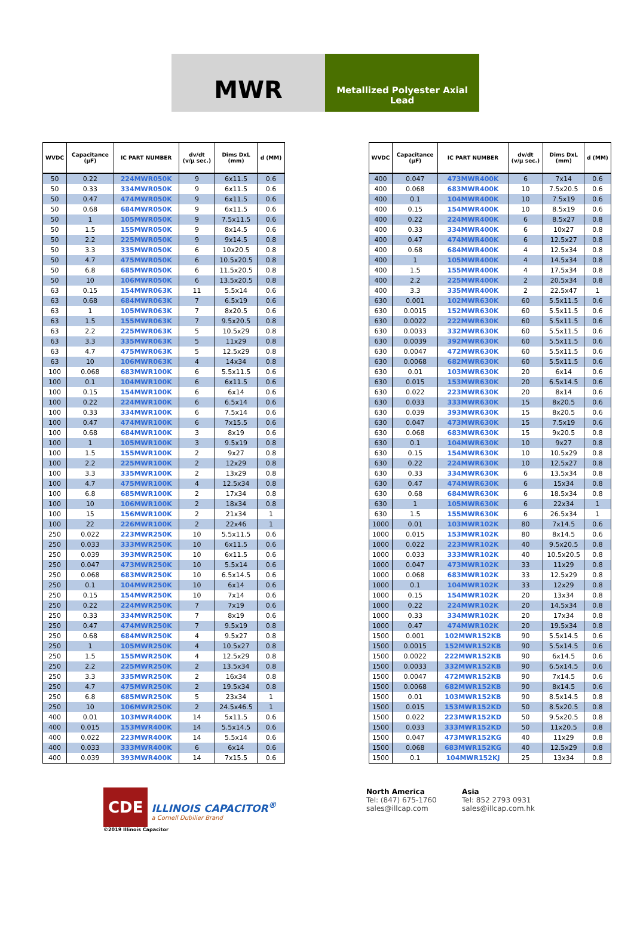MWR
Metallized Polyester Axial
Lead
| WVDC | Capacitance (µF) | IC PART NUMBER | dv/dt (v/µ sec.) | Dims DxL (mm) | d (MM) |
| --- | --- | --- | --- | --- | --- |
| 50 | 0.22 | 224MWR050K | 9 | 6x11.5 | 0.6 |
| 50 | 0.33 | 334MWR050K | 9 | 6x11.5 | 0.6 |
| 50 | 0.47 | 474MWR050K | 9 | 6x11.5 | 0.6 |
| 50 | 0.68 | 684MWR050K | 9 | 6x11.5 | 0.6 |
| 50 | 1 | 105MWR050K | 9 | 7.5x11.5 | 0.6 |
| 50 | 1.5 | 155MWR050K | 9 | 8x14.5 | 0.6 |
| 50 | 2.2 | 225MWR050K | 9 | 9x14.5 | 0.8 |
| 50 | 3.3 | 335MWR050K | 6 | 10x20.5 | 0.8 |
| 50 | 4.7 | 475MWR050K | 6 | 10.5x20.5 | 0.8 |
| 50 | 6.8 | 685MWR050K | 6 | 11.5x20.5 | 0.8 |
| 50 | 10 | 106MWR050K | 6 | 13.5x20.5 | 0.8 |
| 63 | 0.15 | 154MWR063K | 11 | 5.5x14 | 0.6 |
| 63 | 0.68 | 684MWR063K | 7 | 6.5x19 | 0.6 |
| 63 | 1 | 105MWR063K | 7 | 8x20.5 | 0.6 |
| 63 | 1.5 | 155MWR063K | 7 | 9.5x20.5 | 0.8 |
| 63 | 2.2 | 225MWR063K | 5 | 10.5x29 | 0.8 |
| 63 | 3.3 | 335MWR063K | 5 | 11x29 | 0.8 |
| 63 | 4.7 | 475MWR063K | 5 | 12.5x29 | 0.8 |
| 63 | 10 | 106MWR063K | 4 | 14x34 | 0.8 |
| 100 | 0.068 | 683MWR100K | 6 | 5.5x11.5 | 0.6 |
| 100 | 0.1 | 104MWR100K | 6 | 6x11.5 | 0.6 |
| 100 | 0.15 | 154MWR100K | 6 | 6x14 | 0.6 |
| 100 | 0.22 | 224MWR100K | 6 | 6.5x14 | 0.6 |
| 100 | 0.33 | 334MWR100K | 6 | 7.5x14 | 0.6 |
| 100 | 0.47 | 474MWR100K | 6 | 7x15.5 | 0.6 |
| 100 | 0.68 | 684MWR100K | 3 | 8x19 | 0.6 |
| 100 | 1 | 105MWR100K | 3 | 9.5x19 | 0.8 |
| 100 | 1.5 | 155MWR100K | 2 | 9x27 | 0.8 |
| 100 | 2.2 | 225MWR100K | 2 | 12x29 | 0.8 |
| 100 | 3.3 | 335MWR100K | 2 | 13x29 | 0.8 |
| 100 | 4.7 | 475MWR100K | 4 | 12.5x34 | 0.8 |
| 100 | 6.8 | 685MWR100K | 2 | 17x34 | 0.8 |
| 100 | 10 | 106MWR100K | 2 | 18x34 | 0.8 |
| 100 | 15 | 156MWR100K | 2 | 21x34 | 1 |
| 100 | 22 | 226MWR100K | 2 | 22x46 | 1 |
| 250 | 0.022 | 223MWR250K | 10 | 5.5x11.5 | 0.6 |
| 250 | 0.033 | 333MWR250K | 10 | 6x11.5 | 0.6 |
| 250 | 0.039 | 393MWR250K | 10 | 6x11.5 | 0.6 |
| 250 | 0.047 | 473MWR250K | 10 | 5.5x14 | 0.6 |
| 250 | 0.068 | 683MWR250K | 10 | 6.5x14.5 | 0.6 |
| 250 | 0.1 | 104MWR250K | 10 | 6x14 | 0.6 |
| 250 | 0.15 | 154MWR250K | 10 | 7x14 | 0.6 |
| 250 | 0.22 | 224MWR250K | 7 | 7x19 | 0.6 |
| 250 | 0.33 | 334MWR250K | 7 | 8x19 | 0.6 |
| 250 | 0.47 | 474MWR250K | 7 | 9.5x19 | 0.8 |
| 250 | 0.68 | 684MWR250K | 4 | 9.5x27 | 0.8 |
| 250 | 1 | 105MWR250K | 4 | 10.5x27 | 0.8 |
| 250 | 1.5 | 155MWR250K | 4 | 12.5x29 | 0.8 |
| 250 | 2.2 | 225MWR250K | 2 | 13.5x34 | 0.8 |
| 250 | 3.3 | 335MWR250K | 2 | 16x34 | 0.8 |
| 250 | 4.7 | 475MWR250K | 2 | 19.5x34 | 0.8 |
| 250 | 6.8 | 685MWR250K | 5 | 23x34 | 1 |
| 250 | 10 | 106MWR250K | 2 | 24.5x46.5 | 1 |
| 400 | 0.01 | 103MWR400K | 14 | 5x11.5 | 0.6 |
| 400 | 0.015 | 153MWR400K | 14 | 5.5x14.5 | 0.6 |
| 400 | 0.022 | 223MWR400K | 14 | 5.5x14 | 0.6 |
| 400 | 0.033 | 333MWR400K | 6 | 6x14 | 0.6 |
| 400 | 0.039 | 393MWR400K | 14 | 7x15.5 | 0.6 |
| WVDC | Capacitance (µF) | IC PART NUMBER | dv/dt (v/µ sec.) | Dims DxL (mm) | d (MM) |
| --- | --- | --- | --- | --- | --- |
| 400 | 0.047 | 473MWR400K | 6 | 7x14 | 0.6 |
| 400 | 0.068 | 683MWR400K | 10 | 7.5x20.5 | 0.6 |
| 400 | 0.1 | 104MWR400K | 10 | 7.5x19 | 0.6 |
| 400 | 0.15 | 154MWR400K | 10 | 8.5x19 | 0.6 |
| 400 | 0.22 | 224MWR400K | 6 | 8.5x27 | 0.8 |
| 400 | 0.33 | 334MWR400K | 6 | 10x27 | 0.8 |
| 400 | 0.47 | 474MWR400K | 6 | 12.5x27 | 0.8 |
| 400 | 0.68 | 684MWR400K | 4 | 12.5x34 | 0.8 |
| 400 | 1 | 105MWR400K | 4 | 14.5x34 | 0.8 |
| 400 | 1.5 | 155MWR400K | 4 | 17.5x34 | 0.8 |
| 400 | 2.2 | 225MWR400K | 2 | 20.5x34 | 0.8 |
| 400 | 3.3 | 335MWR400K | 2 | 22.5x47 | 1 |
| 630 | 0.001 | 102MWR630K | 60 | 5.5x11.5 | 0.6 |
| 630 | 0.0015 | 152MWR630K | 60 | 5.5x11.5 | 0.6 |
| 630 | 0.0022 | 222MWR630K | 60 | 5.5x11.5 | 0.6 |
| 630 | 0.0033 | 332MWR630K | 60 | 5.5x11.5 | 0.6 |
| 630 | 0.0039 | 392MWR630K | 60 | 5.5x11.5 | 0.6 |
| 630 | 0.0047 | 472MWR630K | 60 | 5.5x11.5 | 0.6 |
| 630 | 0.0068 | 682MWR630K | 60 | 5.5x11.5 | 0.6 |
| 630 | 0.01 | 103MWR630K | 20 | 6x14 | 0.6 |
| 630 | 0.015 | 153MWR630K | 20 | 6.5x14.5 | 0.6 |
| 630 | 0.022 | 223MWR630K | 20 | 8x14 | 0.6 |
| 630 | 0.033 | 333MWR630K | 15 | 8x20.5 | 0.6 |
| 630 | 0.039 | 393MWR630K | 15 | 8x20.5 | 0.6 |
| 630 | 0.047 | 473MWR630K | 15 | 7.5x19 | 0.6 |
| 630 | 0.068 | 683MWR630K | 15 | 9x20.5 | 0.8 |
| 630 | 0.1 | 104MWR630K | 10 | 9x27 | 0.8 |
| 630 | 0.15 | 154MWR630K | 10 | 10.5x29 | 0.8 |
| 630 | 0.22 | 224MWR630K | 10 | 12.5x27 | 0.8 |
| 630 | 0.33 | 334MWR630K | 6 | 13.5x34 | 0.8 |
| 630 | 0.47 | 474MWR630K | 6 | 15x34 | 0.8 |
| 630 | 0.68 | 684MWR630K | 6 | 18.5x34 | 0.8 |
| 630 | 1 | 105MWR630K | 6 | 22x34 | 1 |
| 630 | 1.5 | 155MWR630K | 6 | 26.5x34 | 1 |
| 1000 | 0.01 | 103MWR102K | 80 | 7x14.5 | 0.6 |
| 1000 | 0.015 | 153MWR102K | 80 | 8x14.5 | 0.6 |
| 1000 | 0.022 | 223MWR102K | 40 | 9.5x20.5 | 0.8 |
| 1000 | 0.033 | 333MWR102K | 40 | 10.5x20.5 | 0.8 |
| 1000 | 0.047 | 473MWR102K | 33 | 11x29 | 0.8 |
| 1000 | 0.068 | 683MWR102K | 33 | 12.5x29 | 0.8 |
| 1000 | 0.1 | 104MWR102K | 33 | 12x29 | 0.8 |
| 1000 | 0.15 | 154MWR102K | 20 | 13x34 | 0.8 |
| 1000 | 0.22 | 224MWR102K | 20 | 14.5x34 | 0.8 |
| 1000 | 0.33 | 334MWR102K | 20 | 17x34 | 0.8 |
| 1000 | 0.47 | 474MWR102K | 20 | 19.5x34 | 0.8 |
| 1500 | 0.001 | 102MWR152KB | 90 | 5.5x14.5 | 0.6 |
| 1500 | 0.0015 | 152MWR152KB | 90 | 5.5x14.5 | 0.6 |
| 1500 | 0.0022 | 222MWR152KB | 90 | 6x14.5 | 0.6 |
| 1500 | 0.0033 | 332MWR152KB | 90 | 6.5x14.5 | 0.6 |
| 1500 | 0.0047 | 472MWR152KB | 90 | 7x14.5 | 0.6 |
| 1500 | 0.0068 | 682MWR152KB | 90 | 8x14.5 | 0.6 |
| 1500 | 0.01 | 103MWR152KB | 90 | 8.5x14.5 | 0.8 |
| 1500 | 0.015 | 153MWR152KD | 50 | 8.5x20.5 | 0.8 |
| 1500 | 0.022 | 223MWR152KD | 50 | 9.5x20.5 | 0.8 |
| 1500 | 0.033 | 333MWR152KD | 50 | 11x20.5 | 0.8 |
| 1500 | 0.047 | 473MWR152KG | 40 | 11x29 | 0.8 |
| 1500 | 0.068 | 683MWR152KG | 40 | 12.5x29 | 0.8 |
| 1500 | 0.1 | 104MWR152KJ | 25 | 13x34 | 0.8 |
CDE ILLINOIS CAPACITOR<sup>®</sup> a Cornell Dubilier Brand
©2019 Illinois Capacitor
North America
Tel: (847) 675-1760
sales@illcap.com
Asia
Tel: 852 2793 0931
sales@illcap.com.hk